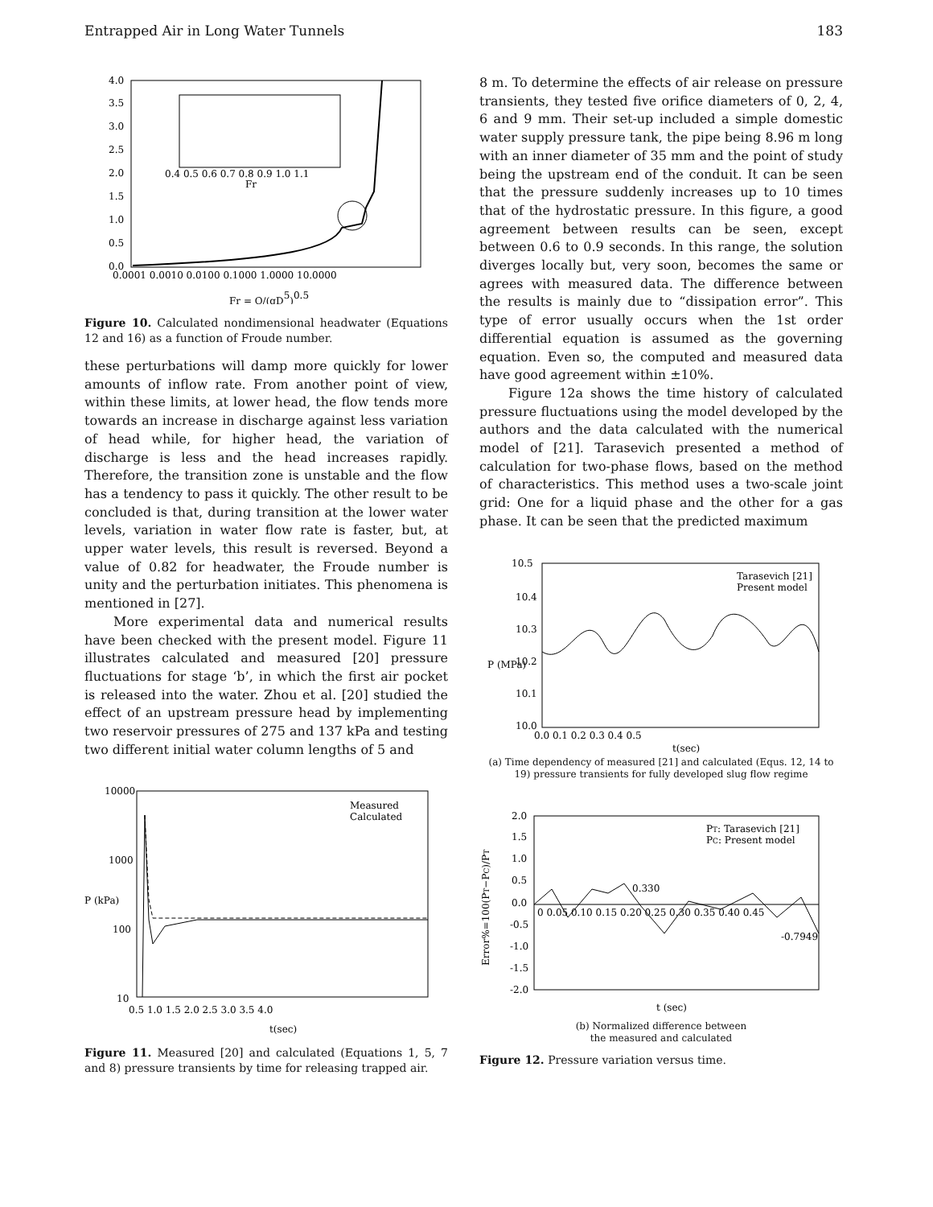Entrapped Air in Long Water Tunnels 183
4.0
3.5
3.0
2.5
2.0
1.5
1.0
0.5
0.0
0.0001 0.0010 0.0100 0.1000 1.0000 10.0000
0.4 0.5 0.6 0.7 0.8 0.9 1.0 1.1
Fr
Fr = Q/(gD5)0.5
Figure 10. Calculated nondimensional headwater (Equations 12 and 16) as a function of Froude number.
these perturbations will damp more quickly for lower amounts of inflow rate. From another point of view, within these limits, at lower head, the flow tends more towards an increase in discharge against less variation of head while, for higher head, the variation of discharge is less and the head increases rapidly. Therefore, the transition zone is unstable and the flow has a tendency to pass it quickly. The other result to be concluded is that, during transition at the lower water levels, variation in water flow rate is faster, but, at upper water levels, this result is reversed. Beyond a value of 0.82 for headwater, the Froude number is unity and the perturbation initiates. This phenomena is mentioned in [27].
More experimental data and numerical results have been checked with the present model. Figure 11 illustrates calculated and measured [20] pressure fluctuations for stage ‘b’, in which the first air pocket is released into the water. Zhou et al. [20] studied the effect of an upstream pressure head by implementing two reservoir pressures of 275 and 137 kPa and testing two different initial water column lengths of 5 and
10000
1000
100
10
0.5 1.0 1.5 2.0 2.5 3.0 3.5 4.0
Measured
Calculated
P (kPa)
t(sec)
Figure 11. Measured [20] and calculated (Equations 1, 5, 7 and 8) pressure transients by time for releasing trapped air.
8 m. To determine the effects of air release on pressure transients, they tested five orifice diameters of 0, 2, 4, 6 and 9 mm. Their set-up included a simple domestic water supply pressure tank, the pipe being 8.96 m long with an inner diameter of 35 mm and the point of study being the upstream end of the conduit. It can be seen that the pressure suddenly increases up to 10 times that of the hydrostatic pressure. In this figure, a good agreement between results can be seen, except between 0.6 to 0.9 seconds. In this range, the solution diverges locally but, very soon, becomes the same or agrees with measured data. The difference between the results is mainly due to “dissipation error”. This type of error usually occurs when the 1st order differential equation is assumed as the governing equation. Even so, the computed and measured data have good agreement within ±10%.
Figure 12a shows the time history of calculated pressure fluctuations using the model developed by the authors and the data calculated with the numerical model of [21]. Tarasevich presented a method of calculation for two-phase flows, based on the method of characteristics. This method uses a two-scale joint grid: One for a liquid phase and the other for a gas phase. It can be seen that the predicted maximum
10.5
10.4
10.3
10.2
10.1
10.0
0.0 0.1 0.2 0.3 0.4 0.5
Tarasevich [21]
Present model
P (MPa)
t(sec)
(a) Time dependency of measured [21] and calculated (Equs. 12, 14 to 19) pressure transients for fully developed slug flow regime
2.0
1.5
1.0
0.5
0.0
-0.5
-1.0
-1.5
-2.0
0 0.05 0.10 0.15 0.20 0.25 0.30 0.35 0.40 0.45
0.330
-0.7949
PT: Tarasevich [21]
PC: Present model
Error%=100(PT−PC)/PT
t (sec)
(b) Normalized difference between
the measured and calculated
Figure 12. Pressure variation versus time.